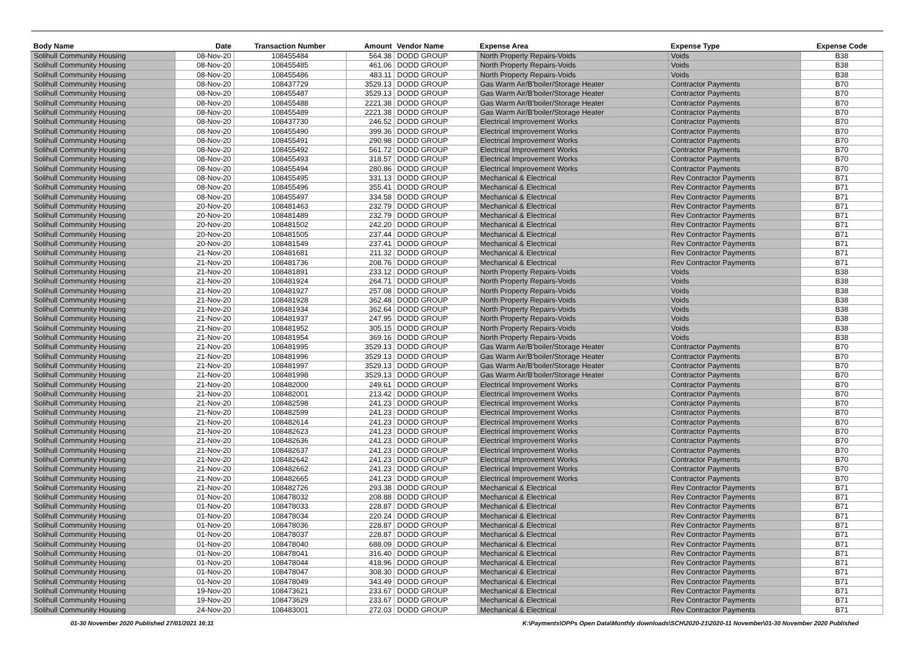| Body Name | Date | Transaction Number | Amount | Vendor Name | Expense Area | Expense Type | Expense Code |
| --- | --- | --- | --- | --- | --- | --- | --- |
| Solihull Community Housing | 08-Nov-20 | 108455484 | 564.38 | DODD GROUP | North Property Repairs-Voids | Voids | B38 |
| Solihull Community Housing | 08-Nov-20 | 108455485 | 461.06 | DODD GROUP | North Property Repairs-Voids | Voids | B38 |
| Solihull Community Housing | 08-Nov-20 | 108455486 | 483.11 | DODD GROUP | North Property Repairs-Voids | Voids | B38 |
| Solihull Community Housing | 08-Nov-20 | 108437729 | 3529.13 | DODD GROUP | Gas Warm Air/B'boiler/Storage Heater | Contractor Payments | B70 |
| Solihull Community Housing | 08-Nov-20 | 108455487 | 3529.13 | DODD GROUP | Gas Warm Air/B'boiler/Storage Heater | Contractor Payments | B70 |
| Solihull Community Housing | 08-Nov-20 | 108455488 | 2221.38 | DODD GROUP | Gas Warm Air/B'boiler/Storage Heater | Contractor Payments | B70 |
| Solihull Community Housing | 08-Nov-20 | 108455489 | 2221.38 | DODD GROUP | Gas Warm Air/B'boiler/Storage Heater | Contractor Payments | B70 |
| Solihull Community Housing | 08-Nov-20 | 108437730 | 246.52 | DODD GROUP | Electrical Improvement Works | Contractor Payments | B70 |
| Solihull Community Housing | 08-Nov-20 | 108455490 | 399.36 | DODD GROUP | Electrical Improvement Works | Contractor Payments | B70 |
| Solihull Community Housing | 08-Nov-20 | 108455491 | 290.98 | DODD GROUP | Electrical Improvement Works | Contractor Payments | B70 |
| Solihull Community Housing | 08-Nov-20 | 108455492 | 561.72 | DODD GROUP | Electrical Improvement Works | Contractor Payments | B70 |
| Solihull Community Housing | 08-Nov-20 | 108455493 | 318.57 | DODD GROUP | Electrical Improvement Works | Contractor Payments | B70 |
| Solihull Community Housing | 08-Nov-20 | 108455494 | 280.86 | DODD GROUP | Electrical Improvement Works | Contractor Payments | B70 |
| Solihull Community Housing | 08-Nov-20 | 108455495 | 331.13 | DODD GROUP | Mechanical & Electrical | Rev Contractor Payments | B71 |
| Solihull Community Housing | 08-Nov-20 | 108455496 | 355.41 | DODD GROUP | Mechanical & Electrical | Rev Contractor Payments | B71 |
| Solihull Community Housing | 08-Nov-20 | 108455497 | 334.58 | DODD GROUP | Mechanical & Electrical | Rev Contractor Payments | B71 |
| Solihull Community Housing | 20-Nov-20 | 108481463 | 232.79 | DODD GROUP | Mechanical & Electrical | Rev Contractor Payments | B71 |
| Solihull Community Housing | 20-Nov-20 | 108481489 | 232.79 | DODD GROUP | Mechanical & Electrical | Rev Contractor Payments | B71 |
| Solihull Community Housing | 20-Nov-20 | 108481502 | 242.20 | DODD GROUP | Mechanical & Electrical | Rev Contractor Payments | B71 |
| Solihull Community Housing | 20-Nov-20 | 108481505 | 237.44 | DODD GROUP | Mechanical & Electrical | Rev Contractor Payments | B71 |
| Solihull Community Housing | 20-Nov-20 | 108481549 | 237.41 | DODD GROUP | Mechanical & Electrical | Rev Contractor Payments | B71 |
| Solihull Community Housing | 21-Nov-20 | 108481681 | 211.32 | DODD GROUP | Mechanical & Electrical | Rev Contractor Payments | B71 |
| Solihull Community Housing | 21-Nov-20 | 108481736 | 208.76 | DODD GROUP | Mechanical & Electrical | Rev Contractor Payments | B71 |
| Solihull Community Housing | 21-Nov-20 | 108481891 | 233.12 | DODD GROUP | North Property Repairs-Voids | Voids | B38 |
| Solihull Community Housing | 21-Nov-20 | 108481924 | 264.71 | DODD GROUP | North Property Repairs-Voids | Voids | B38 |
| Solihull Community Housing | 21-Nov-20 | 108481927 | 257.08 | DODD GROUP | North Property Repairs-Voids | Voids | B38 |
| Solihull Community Housing | 21-Nov-20 | 108481928 | 362.48 | DODD GROUP | North Property Repairs-Voids | Voids | B38 |
| Solihull Community Housing | 21-Nov-20 | 108481934 | 362.64 | DODD GROUP | North Property Repairs-Voids | Voids | B38 |
| Solihull Community Housing | 21-Nov-20 | 108481937 | 247.95 | DODD GROUP | North Property Repairs-Voids | Voids | B38 |
| Solihull Community Housing | 21-Nov-20 | 108481952 | 305.15 | DODD GROUP | North Property Repairs-Voids | Voids | B38 |
| Solihull Community Housing | 21-Nov-20 | 108481954 | 369.16 | DODD GROUP | North Property Repairs-Voids | Voids | B38 |
| Solihull Community Housing | 21-Nov-20 | 108481995 | 3529.13 | DODD GROUP | Gas Warm Air/B'boiler/Storage Heater | Contractor Payments | B70 |
| Solihull Community Housing | 21-Nov-20 | 108481996 | 3529.13 | DODD GROUP | Gas Warm Air/B'boiler/Storage Heater | Contractor Payments | B70 |
| Solihull Community Housing | 21-Nov-20 | 108481997 | 3529.13 | DODD GROUP | Gas Warm Air/B'boiler/Storage Heater | Contractor Payments | B70 |
| Solihull Community Housing | 21-Nov-20 | 108481998 | 3529.13 | DODD GROUP | Gas Warm Air/B'boiler/Storage Heater | Contractor Payments | B70 |
| Solihull Community Housing | 21-Nov-20 | 108482000 | 249.61 | DODD GROUP | Electrical Improvement Works | Contractor Payments | B70 |
| Solihull Community Housing | 21-Nov-20 | 108482001 | 213.42 | DODD GROUP | Electrical Improvement Works | Contractor Payments | B70 |
| Solihull Community Housing | 21-Nov-20 | 108482598 | 241.23 | DODD GROUP | Electrical Improvement Works | Contractor Payments | B70 |
| Solihull Community Housing | 21-Nov-20 | 108482599 | 241.23 | DODD GROUP | Electrical Improvement Works | Contractor Payments | B70 |
| Solihull Community Housing | 21-Nov-20 | 108482614 | 241.23 | DODD GROUP | Electrical Improvement Works | Contractor Payments | B70 |
| Solihull Community Housing | 21-Nov-20 | 108482623 | 241.23 | DODD GROUP | Electrical Improvement Works | Contractor Payments | B70 |
| Solihull Community Housing | 21-Nov-20 | 108482636 | 241.23 | DODD GROUP | Electrical Improvement Works | Contractor Payments | B70 |
| Solihull Community Housing | 21-Nov-20 | 108482637 | 241.23 | DODD GROUP | Electrical Improvement Works | Contractor Payments | B70 |
| Solihull Community Housing | 21-Nov-20 | 108482642 | 241.23 | DODD GROUP | Electrical Improvement Works | Contractor Payments | B70 |
| Solihull Community Housing | 21-Nov-20 | 108482662 | 241.23 | DODD GROUP | Electrical Improvement Works | Contractor Payments | B70 |
| Solihull Community Housing | 21-Nov-20 | 108482665 | 241.23 | DODD GROUP | Electrical Improvement Works | Contractor Payments | B70 |
| Solihull Community Housing | 21-Nov-20 | 108482726 | 293.38 | DODD GROUP | Mechanical & Electrical | Rev Contractor Payments | B71 |
| Solihull Community Housing | 01-Nov-20 | 108478032 | 208.88 | DODD GROUP | Mechanical & Electrical | Rev Contractor Payments | B71 |
| Solihull Community Housing | 01-Nov-20 | 108478033 | 228.87 | DODD GROUP | Mechanical & Electrical | Rev Contractor Payments | B71 |
| Solihull Community Housing | 01-Nov-20 | 108478034 | 220.24 | DODD GROUP | Mechanical & Electrical | Rev Contractor Payments | B71 |
| Solihull Community Housing | 01-Nov-20 | 108478036 | 228.87 | DODD GROUP | Mechanical & Electrical | Rev Contractor Payments | B71 |
| Solihull Community Housing | 01-Nov-20 | 108478037 | 228.87 | DODD GROUP | Mechanical & Electrical | Rev Contractor Payments | B71 |
| Solihull Community Housing | 01-Nov-20 | 108478040 | 688.09 | DODD GROUP | Mechanical & Electrical | Rev Contractor Payments | B71 |
| Solihull Community Housing | 01-Nov-20 | 108478041 | 316.40 | DODD GROUP | Mechanical & Electrical | Rev Contractor Payments | B71 |
| Solihull Community Housing | 01-Nov-20 | 108478044 | 418.96 | DODD GROUP | Mechanical & Electrical | Rev Contractor Payments | B71 |
| Solihull Community Housing | 01-Nov-20 | 108478047 | 308.30 | DODD GROUP | Mechanical & Electrical | Rev Contractor Payments | B71 |
| Solihull Community Housing | 01-Nov-20 | 108478049 | 343.49 | DODD GROUP | Mechanical & Electrical | Rev Contractor Payments | B71 |
| Solihull Community Housing | 19-Nov-20 | 108473621 | 233.67 | DODD GROUP | Mechanical & Electrical | Rev Contractor Payments | B71 |
| Solihull Community Housing | 19-Nov-20 | 108473629 | 233.67 | DODD GROUP | Mechanical & Electrical | Rev Contractor Payments | B71 |
| Solihull Community Housing | 24-Nov-20 | 108483001 | 272.03 | DODD GROUP | Mechanical & Electrical | Rev Contractor Payments | B71 |
01-30 November 2020 Published 27/01/2021 16:11 K:\Payments\OPPs Open Data\Monthly downloads\SCH\2020-21\2020-11 November\01-30 November 2020 Published